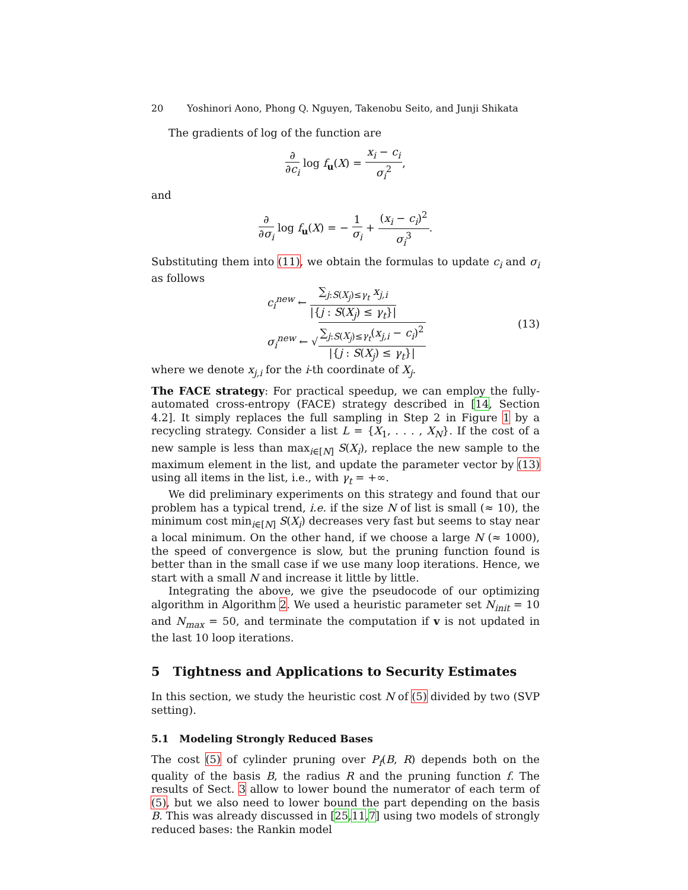20 Yoshinori Aono, Phong Q. Nguyen, Takenobu Seito, and Junji Shikata
The gradients of log of the function are
∂ ∂c<sub>i</sub> log f<sub>u</sub>(X) = x<sub>i</sub> − c<sub>i</sub> σ<sub>i</sub><sup>2</sup>,
and
∂ ∂σ<sub>i</sub> log f<sub>u</sub>(X) = − 1 σ<sub>i</sub> + (x<sub>i</sub> − c<sub>i</sub>)<sup>2</sup> σ<sub>i</sub><sup>3</sup>.
Substituting them into (11), we obtain the formulas to update c<sub>i</sub> and σ<sub>i</sub> as follows
c<sub>i</sub><sup>new</sup> ← ∑<sub>j:S(X<sub>j</sub>)≤γ<sub>t</sub></sub> x<sub>j,i</sub> |{j : S(X<sub>j</sub>) ≤ γ<sub>t</sub>}|
σ<sub>i</sub><sup>new</sup> ← √∑<sub>j:S(X<sub>j</sub>)≤γ<sub>t</sub></sub>(x<sub>j,i</sub> − c<sub>i</sub>)<sup>2</sup> |{j : S(X<sub>j</sub>) ≤ γ<sub>t</sub>}|
(13)
where we denote x<sub>j,i</sub> for the i-th coordinate of X<sub>j</sub>.
The FACE strategy: For practical speedup, we can employ the fully-automated cross-entropy (FACE) strategy described in [14, Section 4.2]. It simply replaces the full sampling in Step 2 in Figure 1 by a recycling strategy. Consider a list L = {X<sub>1</sub>, . . . , X<sub>N</sub>}. If the cost of a new sample is less than max<sub>i∈[N]</sub> S(X<sub>i</sub>), replace the new sample to the maximum element in the list, and update the parameter vector by (13) using all items in the list, i.e., with γ<sub>t</sub> = +∞.
We did preliminary experiments on this strategy and found that our problem has a typical trend, i.e. if the size N of list is small (≈ 10), the minimum cost min<sub>i∈[N]</sub> S(X<sub>i</sub>) decreases very fast but seems to stay near a local minimum. On the other hand, if we choose a large N (≈ 1000), the speed of convergence is slow, but the pruning function found is better than in the small case if we use many loop iterations. Hence, we start with a small N and increase it little by little.
Integrating the above, we give the pseudocode of our optimizing algorithm in Algorithm 2. We used a heuristic parameter set N<sub>init</sub> = 10 and N<sub>max</sub> = 50, and terminate the computation if v is not updated in the last 10 loop iterations.
5 Tightness and Applications to Security Estimates
In this section, we study the heuristic cost N of (5) divided by two (SVP setting).
5.1 Modeling Strongly Reduced Bases
The cost (5) of cylinder pruning over P<sub>f</sub>(B, R) depends both on the quality of the basis B, the radius R and the pruning function f. The results of Sect. 3 allow to lower bound the numerator of each term of (5), but we also need to lower bound the part depending on the basis B. This was already discussed in [25,11,7] using two models of strongly reduced bases: the Rankin model